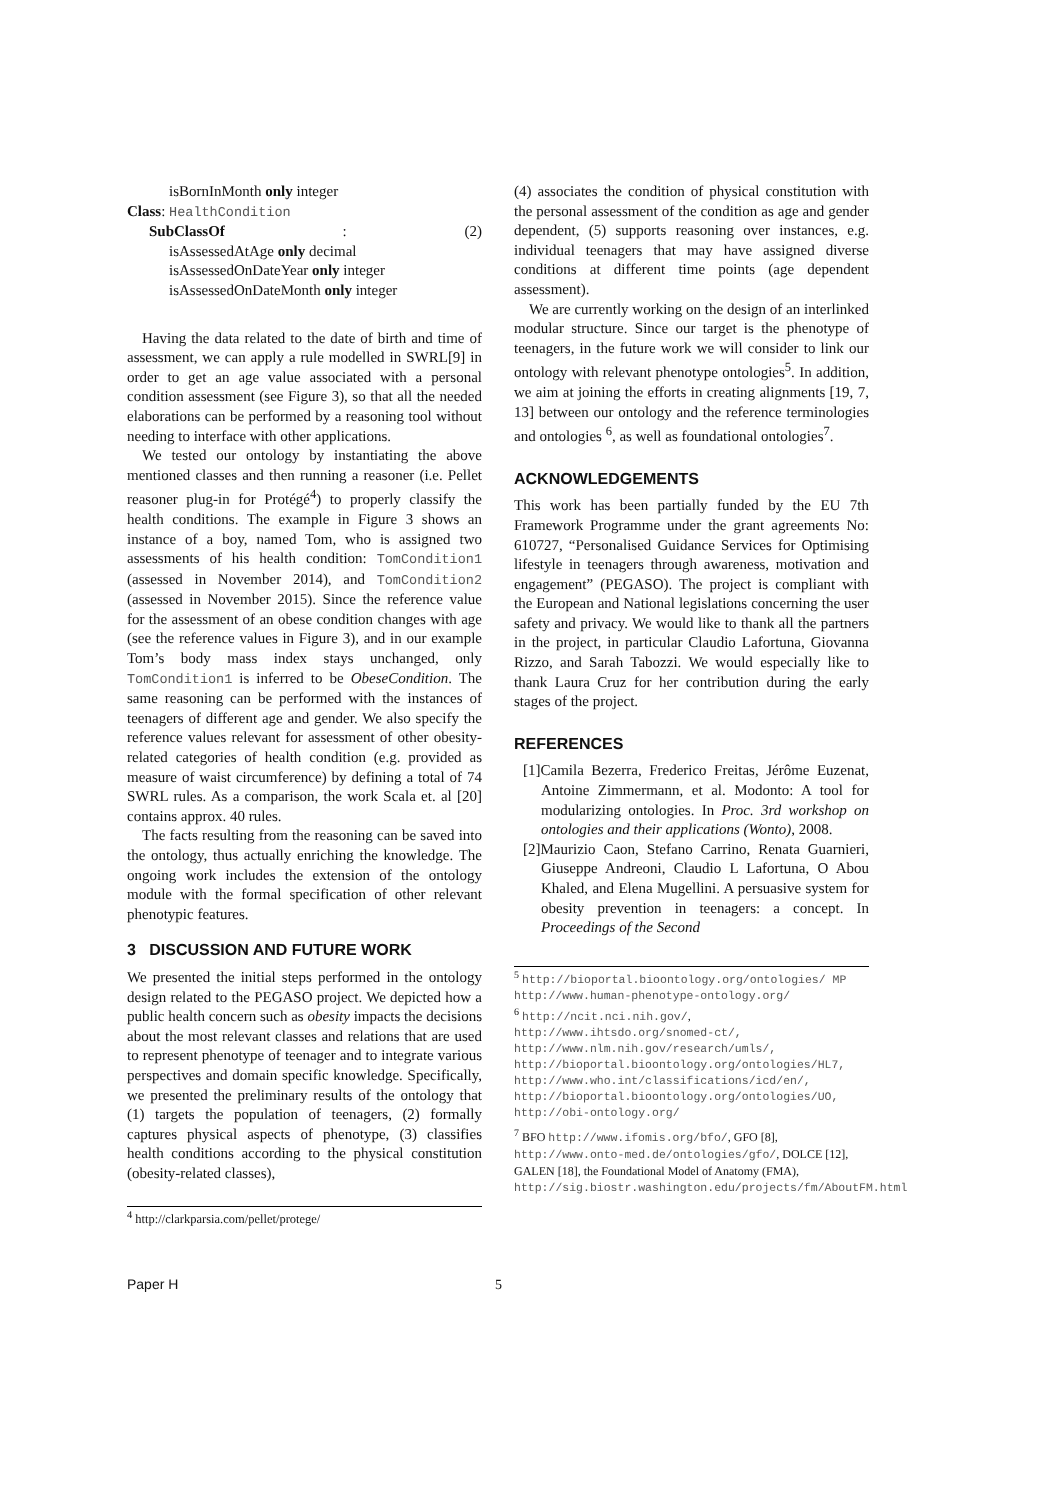isBornInMonth only integer
Class: HealthCondition
SubClassOf: (2)
isAssessedAtAge only decimal
isAssessedOnDateYear only integer
isAssessedOnDateMonth only integer
Having the data related to the date of birth and time of assessment, we can apply a rule modelled in SWRL[9] in order to get an age value associated with a personal condition assessment (see Figure 3), so that all the needed elaborations can be performed by a reasoning tool without needing to interface with other applications.
We tested our ontology by instantiating the above mentioned classes and then running a reasoner (i.e. Pellet reasoner plug-in for Protégé<sup>4</sup>) to properly classify the health conditions. The example in Figure 3 shows an instance of a boy, named Tom, who is assigned two assessments of his health condition: TomCondition1 (assessed in November 2014), and TomCondition2 (assessed in November 2015). Since the reference value for the assessment of an obese condition changes with age (see the reference values in Figure 3), and in our example Tom’s body mass index stays unchanged, only TomCondition1 is inferred to be ObeseCondition. The same reasoning can be performed with the instances of teenagers of different age and gender. We also specify the reference values relevant for assessment of other obesity-related categories of health condition (e.g. provided as measure of waist circumference) by defining a total of 74 SWRL rules. As a comparison, the work Scala et. al [20] contains approx. 40 rules.
The facts resulting from the reasoning can be saved into the ontology, thus actually enriching the knowledge. The ongoing work includes the extension of the ontology module with the formal specification of other relevant phenotypic features.
3 DISCUSSION AND FUTURE WORK
We presented the initial steps performed in the ontology design related to the PEGASO project. We depicted how a public health concern such as obesity impacts the decisions about the most relevant classes and relations that are used to represent phenotype of teenager and to integrate various perspectives and domain specific knowledge. Specifically, we presented the preliminary results of the ontology that (1) targets the population of teenagers, (2) formally captures physical aspects of phenotype, (3) classifies health conditions according to the physical constitution (obesity-related classes),
<sup>4</sup> http://clarkparsia.com/pellet/protege/
(4) associates the condition of physical constitution with the personal assessment of the condition as age and gender dependent, (5) supports reasoning over instances, e.g. individual teenagers that may have assigned diverse conditions at different time points (age dependent assessment).
We are currently working on the design of an interlinked modular structure. Since our target is the phenotype of teenagers, in the future work we will consider to link our ontology with relevant phenotype ontologies<sup>5</sup>. In addition, we aim at joining the efforts in creating alignments [19, 7, 13] between our ontology and the reference terminologies and ontologies <sup>6</sup>, as well as foundational ontologies<sup>7</sup>.
ACKNOWLEDGEMENTS
This work has been partially funded by the EU 7th Framework Programme under the grant agreements No: 610727, “Personalised Guidance Services for Optimising lifestyle in teenagers through awareness, motivation and engagement” (PEGASO). The project is compliant with the European and National legislations concerning the user safety and privacy. We would like to thank all the partners in the project, in particular Claudio Lafortuna, Giovanna Rizzo, and Sarah Tabozzi. We would especially like to thank Laura Cruz for her contribution during the early stages of the project.
REFERENCES
[1]Camila Bezerra, Frederico Freitas, Jérôme Euzenat, Antoine Zimmermann, et al. Modonto: A tool for modularizing ontologies. In Proc. 3rd workshop on ontologies and their applications (Wonto), 2008.
[2]Maurizio Caon, Stefano Carrino, Renata Guarnieri, Giuseppe Andreoni, Claudio L Lafortuna, O Abou Khaled, and Elena Mugellini. A persuasive system for obesity prevention in teenagers: a concept. In Proceedings of the Second
<sup>5</sup> http://bioportal.bioontology.org/ontologies/ MP
http://www.human-phenotype-ontology.org/
<sup>6</sup> http://ncit.nci.nih.gov/,
http://www.ihtsdo.org/snomed-ct/,
http://www.nlm.nih.gov/research/umls/,
http://bioportal.bioontology.org/ontologies/HL7,
http://www.who.int/classifications/icd/en/,
http://bioportal.bioontology.org/ontologies/UO,
http://obi-ontology.org/
<sup>7</sup> BFO http://www.ifomis.org/bfo/, GFO [8], http://www.onto-med.de/ontologies/gfo/, DOLCE [12], GALEN [18], the Foundational Model of Anatomy (FMA), http://sig.biostr.washington.edu/projects/fm/AboutFM.html
Paper H 5